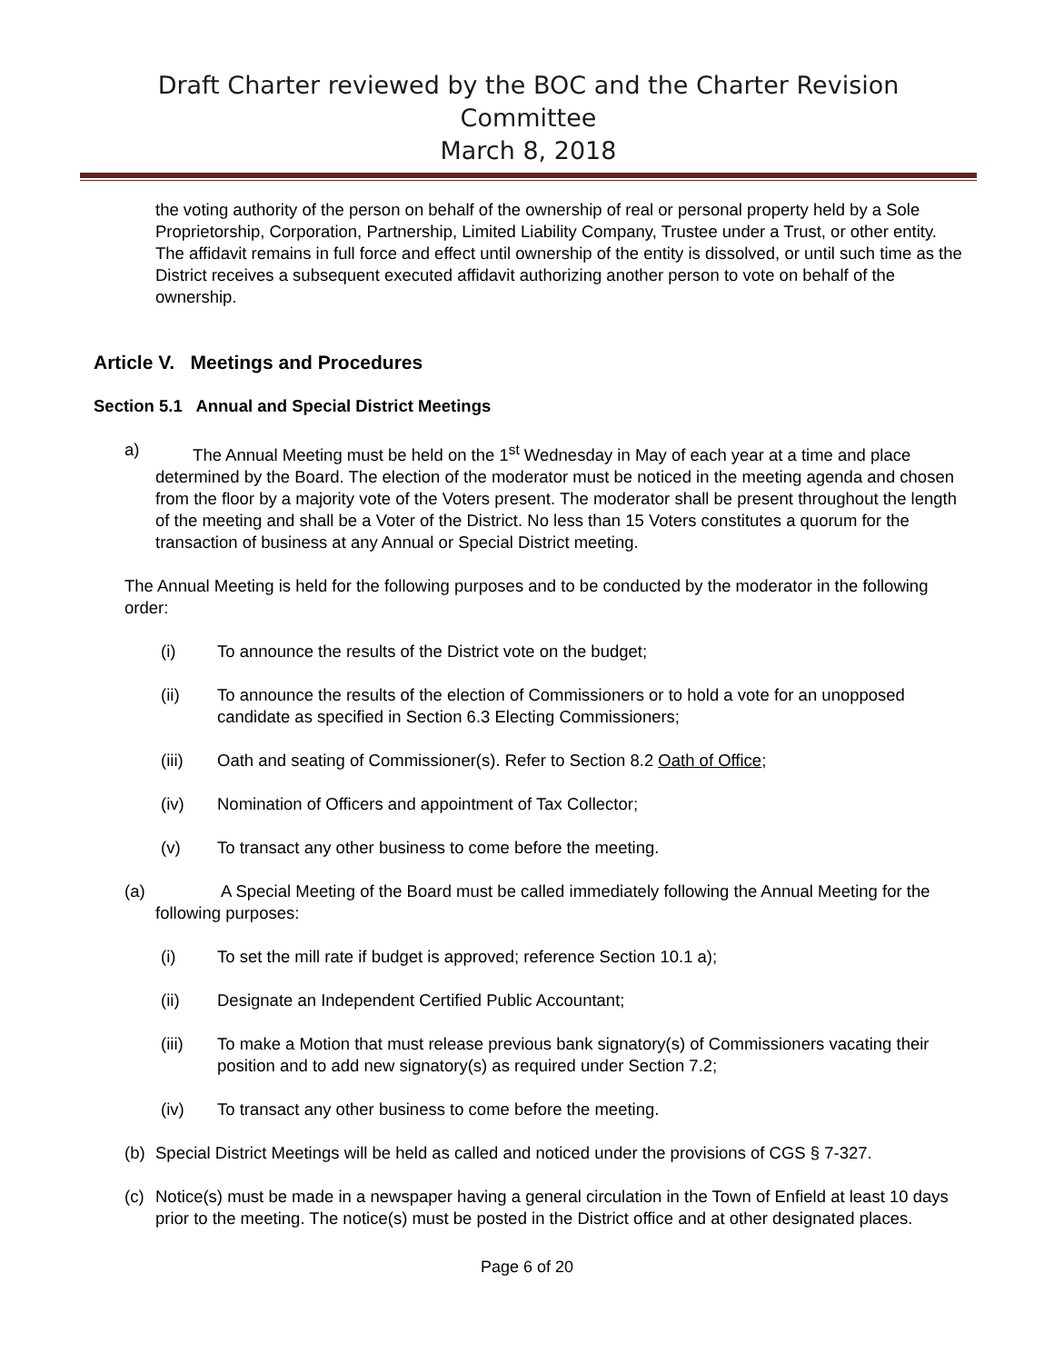Draft Charter reviewed by the BOC and the Charter Revision Committee
March 8, 2018
the voting authority of the person on behalf of the ownership of real or personal property held by a Sole Proprietorship, Corporation, Partnership, Limited Liability Company, Trustee under a Trust, or other entity. The affidavit remains in full force and effect until ownership of the entity is dissolved, or until such time as the District receives a subsequent executed affidavit authorizing another person to vote on behalf of the ownership.
Article V. Meetings and Procedures
Section 5.1 Annual and Special District Meetings
a) The Annual Meeting must be held on the 1<sup>st</sup> Wednesday in May of each year at a time and place determined by the Board. The election of the moderator must be noticed in the meeting agenda and chosen from the floor by a majority vote of the Voters present. The moderator shall be present throughout the length of the meeting and shall be a Voter of the District. No less than 15 Voters constitutes a quorum for the transaction of business at any Annual or Special District meeting.
The Annual Meeting is held for the following purposes and to be conducted by the moderator in the following order:
(i) To announce the results of the District vote on the budget;
(ii) To announce the results of the election of Commissioners or to hold a vote for an unopposed candidate as specified in Section 6.3 Electing Commissioners;
(iii) Oath and seating of Commissioner(s). Refer to Section 8.2 Oath of Office;
(iv) Nomination of Officers and appointment of Tax Collector;
(v) To transact any other business to come before the meeting.
(a) A Special Meeting of the Board must be called immediately following the Annual Meeting for the following purposes:
(i) To set the mill rate if budget is approved; reference Section 10.1 a);
(ii) Designate an Independent Certified Public Accountant;
(iii) To make a Motion that must release previous bank signatory(s) of Commissioners vacating their position and to add new signatory(s) as required under Section 7.2;
(iv) To transact any other business to come before the meeting.
(b) Special District Meetings will be held as called and noticed under the provisions of CGS § 7-327.
(c) Notice(s) must be made in a newspaper having a general circulation in the Town of Enfield at least 10 days prior to the meeting. The notice(s) must be posted in the District office and at other designated places.
Page 6 of 20